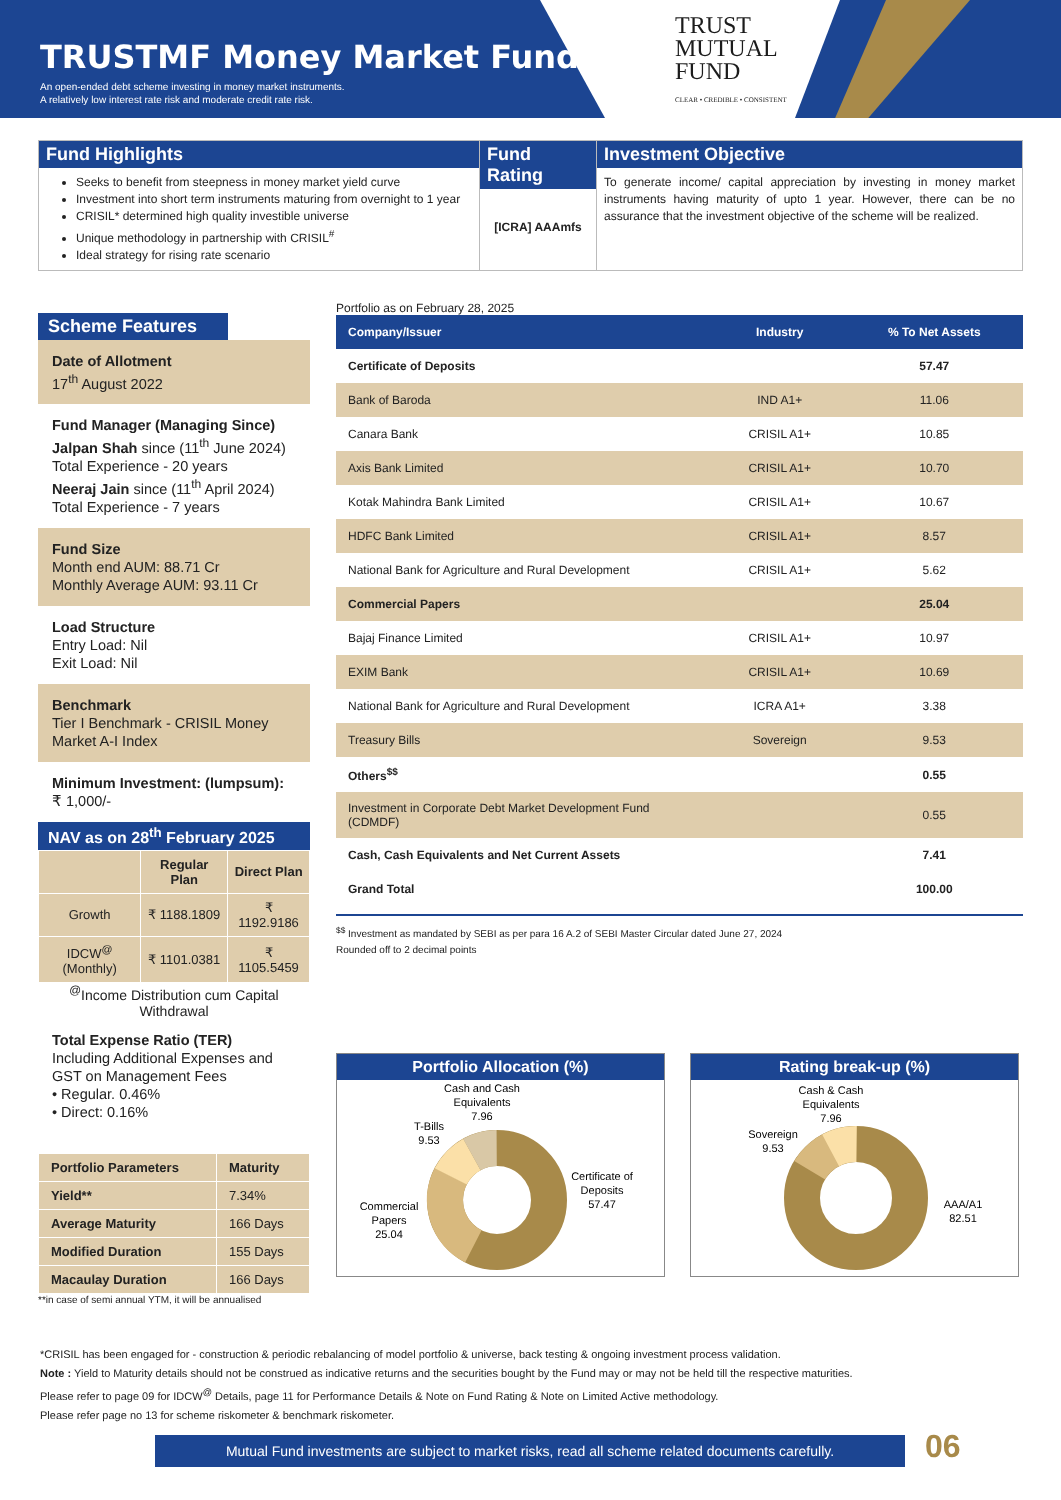TRUSTMF Money Market Fund
An open-ended debt scheme investing in money market instruments.
A relatively low interest rate risk and moderate credit rate risk.
TRUST
MUTUAL
FUND
CLEAR • CREDIBLE • CONSISTENT
Fund Highlights
Seeks to benefit from steepness in money market yield curve
Investment into short term instruments maturing from overnight to 1 year
CRISIL* determined high quality investible universe
Unique methodology in partnership with CRISIL<sup>#</sup>
Ideal strategy for rising rate scenario
Fund Rating
[ICRA] AAAmfs
Investment Objective
To generate income/ capital appreciation by investing in money market instruments having maturity of upto 1 year. However, there can be no assurance that the investment objective of the scheme will be realized.
Scheme Features
Date of Allotment
17<sup>th</sup> August 2022
Fund Manager (Managing Since)
Jalpan Shah since (11<sup>th</sup> June 2024)
Total Experience - 20 years
Neeraj Jain since (11<sup>th</sup> April 2024)
Total Experience - 7 years
Fund Size
Month end AUM: 88.71 Cr
Monthly Average AUM: 93.11 Cr
Load Structure
Entry Load: Nil
Exit Load: Nil
Benchmark
Tier I Benchmark - CRISIL Money Market A-I Index
Minimum Investment: (lumpsum):
₹ 1,000/-
NAV as on 28<sup>th</sup> February 2025
| | Regular Plan | Direct Plan |
| --- | --- | --- |
| Growth | ₹ 1188.1809 | ₹ 1192.9186 |
| IDCW<sup>@</sup> (Monthly) | ₹ 1101.0381 | ₹ 1105.5459 |
<sup>@</sup>Income Distribution cum Capital Withdrawal
Total Expense Ratio (TER)
Including Additional Expenses and GST on Management Fees
• Regular. 0.46%
• Direct: 0.16%
| Portfolio Parameters | Maturity |
| Yield** | 7.34% |
| Average Maturity | 166 Days |
| Modified Duration | 155 Days |
| Macaulay Duration | 166 Days |
**in case of semi annual YTM, it will be annualised
Portfolio as on February 28, 2025
| Company/Issuer | Industry | % To Net Assets |
| --- | --- | --- |
| Certificate of Deposits | | 57.47 |
| Bank of Baroda | IND A1+ | 11.06 |
| Canara Bank | CRISIL A1+ | 10.85 |
| Axis Bank Limited | CRISIL A1+ | 10.70 |
| Kotak Mahindra Bank Limited | CRISIL A1+ | 10.67 |
| HDFC Bank Limited | CRISIL A1+ | 8.57 |
| National Bank for Agriculture and Rural Development | CRISIL A1+ | 5.62 |
| Commercial Papers | | 25.04 |
| Bajaj Finance Limited | CRISIL A1+ | 10.97 |
| EXIM Bank | CRISIL A1+ | 10.69 |
| National Bank for Agriculture and Rural Development | ICRA A1+ | 3.38 |
| Treasury Bills | Sovereign | 9.53 |
| Others<sup>$$</sup> | | 0.55 |
| Investment in Corporate Debt Market Development Fund (CDMDF) | | 0.55 |
| Cash, Cash Equivalents and Net Current Assets | | 7.41 |
| Grand Total | | 100.00 |
<sup>$$</sup> Investment as mandated by SEBI as per para 16 A.2 of SEBI Master Circular dated June 27, 2024
Rounded off to 2 decimal points
Portfolio Allocation (%)
Cash and Cash
Equivalents
7.96
T-Bills
9.53
Commercial
Papers
25.04
Certificate of
Deposits
57.47
Rating break-up (%)
Cash & Cash
Equivalents
7.96
Sovereign
9.53
AAA/A1
82.51
*CRISIL has been engaged for - construction & periodic rebalancing of model portfolio & universe, back testing & ongoing investment process validation.
Note : Yield to Maturity details should not be construed as indicative returns and the securities bought by the Fund may or may not be held till the respective maturities.
Please refer to page 09 for IDCW<sup>@</sup> Details, page 11 for Performance Details & Note on Fund Rating & Note on Limited Active methodology.
Please refer page no 13 for scheme riskometer & benchmark riskometer.
Mutual Fund investments are subject to market risks, read all scheme related documents carefully.
06